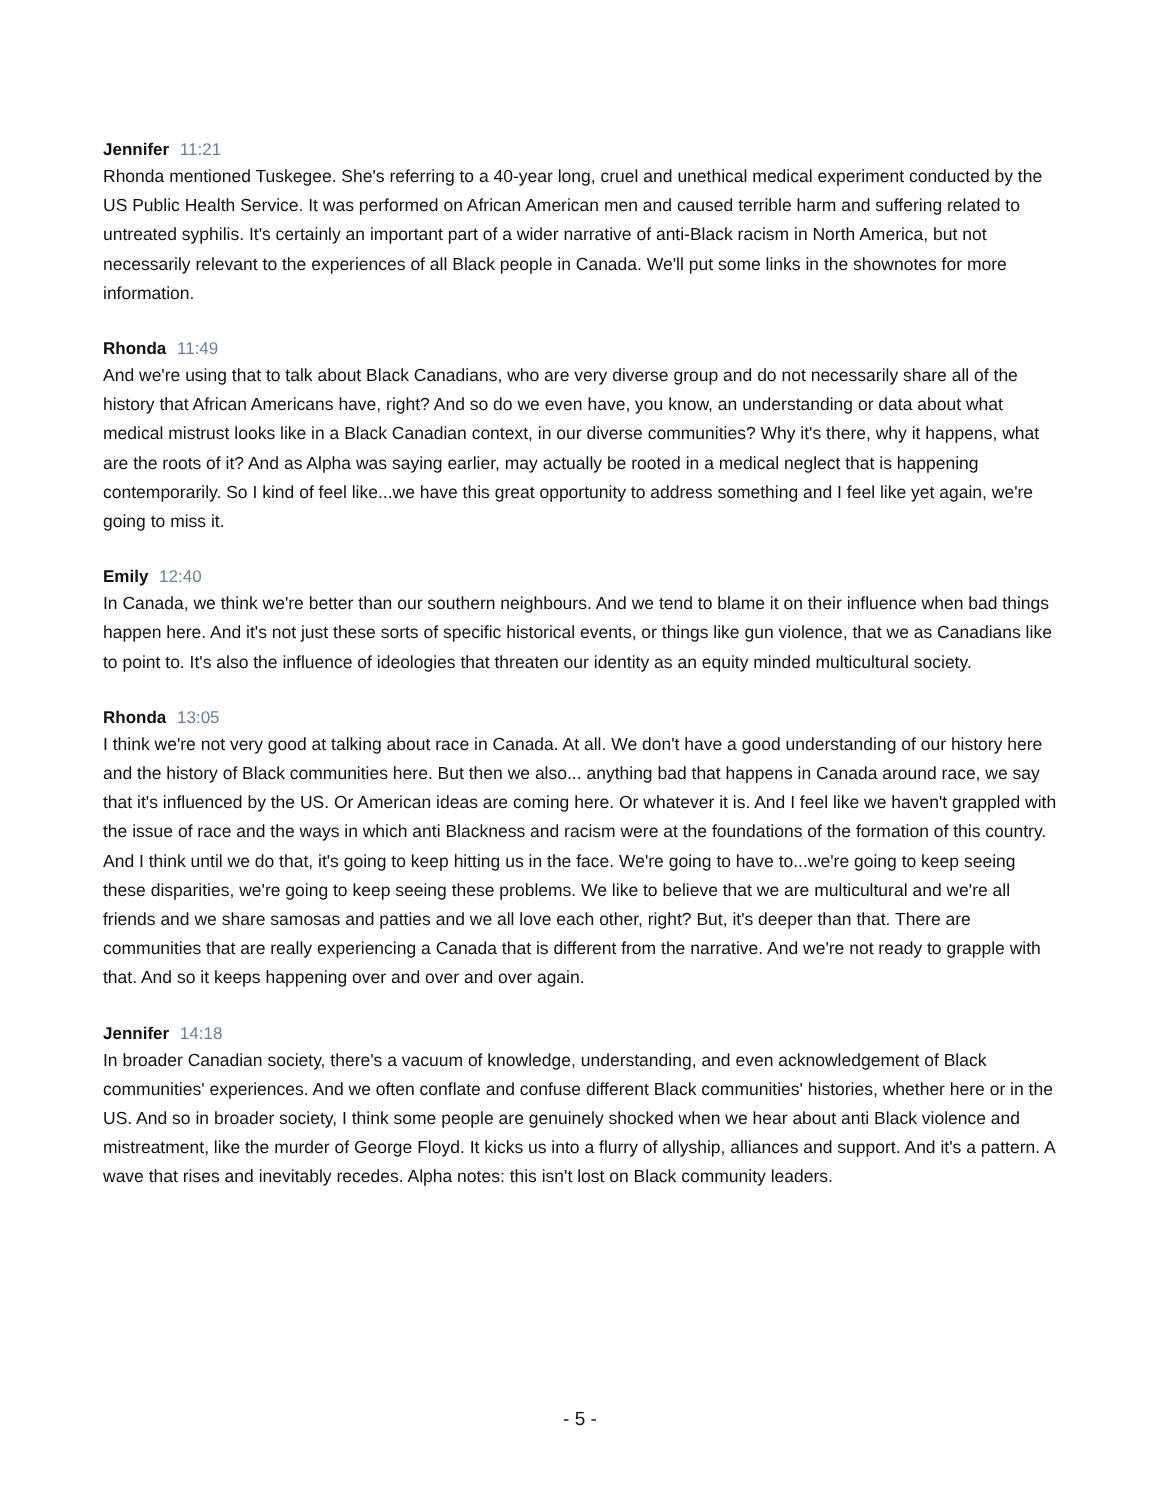Jennifer 11:21
Rhonda mentioned Tuskegee. She's referring to a 40-year long, cruel and unethical medical experiment conducted by the US Public Health Service. It was performed on African American men and caused terrible harm and suffering related to untreated syphilis. It's certainly an important part of a wider narrative of anti-Black racism in North America, but not necessarily relevant to the experiences of all Black people in Canada. We'll put some links in the shownotes for more information.
Rhonda 11:49
And we're using that to talk about Black Canadians, who are very diverse group and do not necessarily share all of the history that African Americans have, right? And so do we even have, you know, an understanding or data about what medical mistrust looks like in a Black Canadian context, in our diverse communities? Why it's there, why it happens, what are the roots of it? And as Alpha was saying earlier, may actually be rooted in a medical neglect that is happening contemporarily. So I kind of feel like...we have this great opportunity to address something and I feel like yet again, we're going to miss it.
Emily 12:40
In Canada, we think we're better than our southern neighbours. And we tend to blame it on their influence when bad things happen here. And it's not just these sorts of specific historical events, or things like gun violence, that we as Canadians like to point to. It's also the influence of ideologies that threaten our identity as an equity minded multicultural society.
Rhonda 13:05
I think we're not very good at talking about race in Canada. At all. We don't have a good understanding of our history here and the history of Black communities here. But then we also... anything bad that happens in Canada around race, we say that it's influenced by the US. Or American ideas are coming here. Or whatever it is. And I feel like we haven't grappled with the issue of race and the ways in which anti Blackness and racism were at the foundations of the formation of this country. And I think until we do that, it's going to keep hitting us in the face. We're going to have to...we're going to keep seeing these disparities, we're going to keep seeing these problems. We like to believe that we are multicultural and we're all friends and we share samosas and patties and we all love each other, right? But, it's deeper than that. There are communities that are really experiencing a Canada that is different from the narrative. And we're not ready to grapple with that. And so it keeps happening over and over and over again.
Jennifer 14:18
In broader Canadian society, there's a vacuum of knowledge, understanding, and even acknowledgement of Black communities' experiences. And we often conflate and confuse different Black communities' histories, whether here or in the US. And so in broader society, I think some people are genuinely shocked when we hear about anti Black violence and mistreatment, like the murder of George Floyd. It kicks us into a flurry of allyship, alliances and support. And it's a pattern. A wave that rises and inevitably recedes. Alpha notes: this isn't lost on Black community leaders.
- 5 -